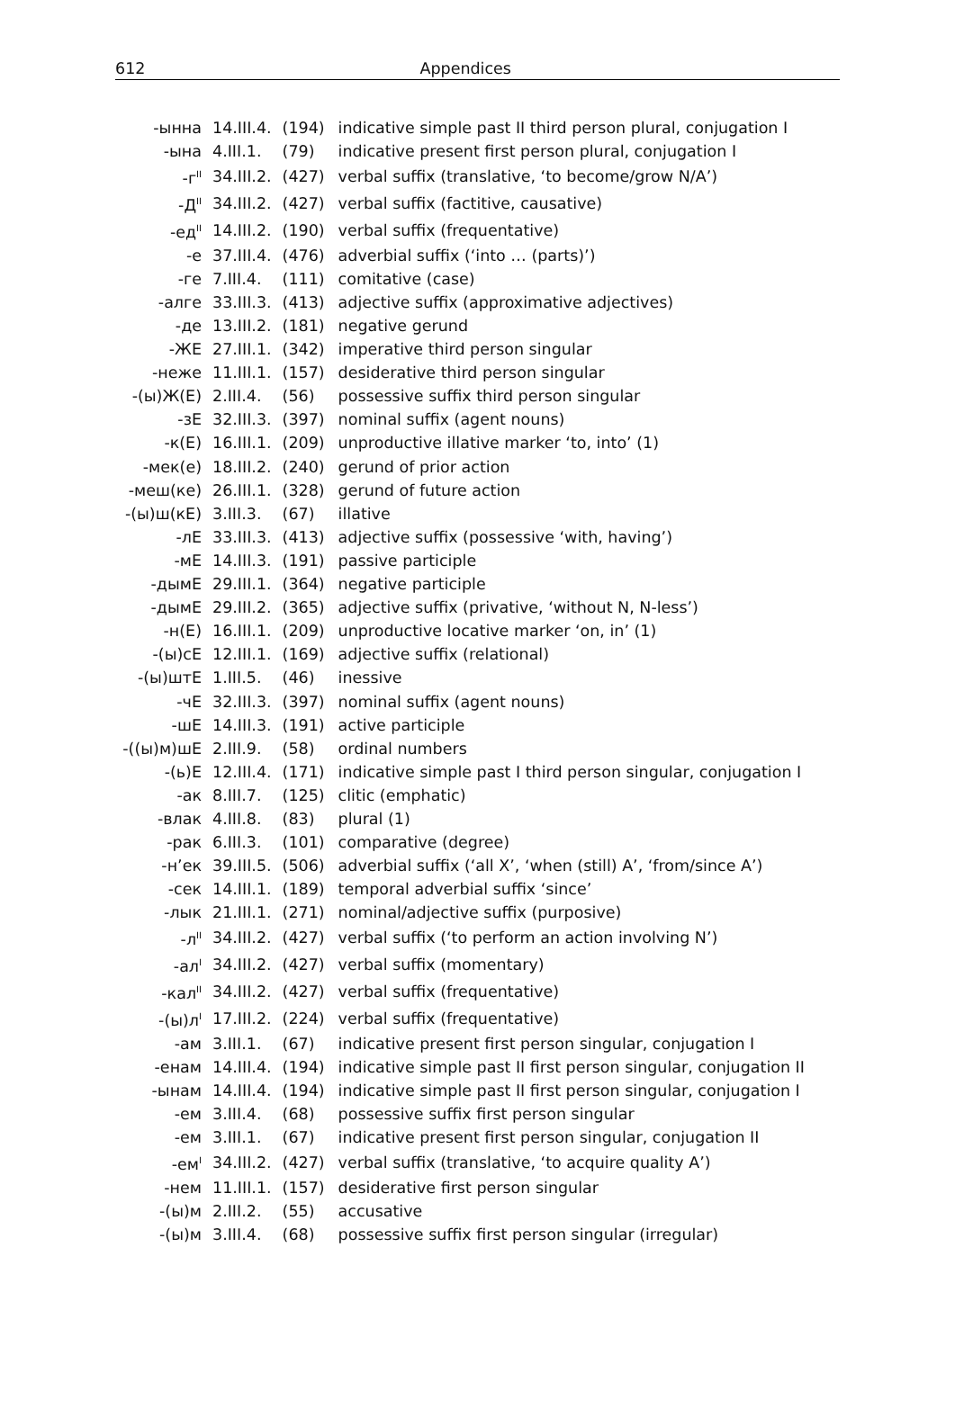612 Appendices
| -ынна | 14.III.4. | (194) | indicative simple past II third person plural, conjugation I |
| -ына | 4.III.1. | (79) | indicative present first person plural, conjugation I |
| -г<sup>II</sup> | 34.III.2. | (427) | verbal suffix (translative, ‘to become/grow N/A’) |
| -Д<sup>II</sup> | 34.III.2. | (427) | verbal suffix (factitive, causative) |
| -ед<sup>II</sup> | 14.III.2. | (190) | verbal suffix (frequentative) |
| -е | 37.III.4. | (476) | adverbial suffix (‘into … (parts)’) |
| -ге | 7.III.4. | (111) | comitative (case) |
| -алге | 33.III.3. | (413) | adjective suffix (approximative adjectives) |
| -де | 13.III.2. | (181) | negative gerund |
| -ЖЕ | 27.III.1. | (342) | imperative third person singular |
| -неже | 11.III.1. | (157) | desiderative third person singular |
| -(ы)Ж(Е) | 2.III.4. | (56) | possessive suffix third person singular |
| -зЕ | 32.III.3. | (397) | nominal suffix (agent nouns) |
| -к(Е) | 16.III.1. | (209) | unproductive illative marker ‘to, into’ (1) |
| -мек(е) | 18.III.2. | (240) | gerund of prior action |
| -меш(ке) | 26.III.1. | (328) | gerund of future action |
| -(ы)ш(кЕ) | 3.III.3. | (67) | illative |
| -лЕ | 33.III.3. | (413) | adjective suffix (possessive ‘with, having’) |
| -мЕ | 14.III.3. | (191) | passive participle |
| -дымЕ | 29.III.1. | (364) | negative participle |
| -дымЕ | 29.III.2. | (365) | adjective suffix (privative, ‘without N, N-less’) |
| -н(Е) | 16.III.1. | (209) | unproductive locative marker ‘on, in’ (1) |
| -(ы)сЕ | 12.III.1. | (169) | adjective suffix (relational) |
| -(ы)штЕ | 1.III.5. | (46) | inessive |
| -чЕ | 32.III.3. | (397) | nominal suffix (agent nouns) |
| -шЕ | 14.III.3. | (191) | active participle |
| -((ы)м)шЕ | 2.III.9. | (58) | ordinal numbers |
| -(ь)Е | 12.III.4. | (171) | indicative simple past I third person singular, conjugation I |
| -ак | 8.III.7. | (125) | clitic (emphatic) |
| -влак | 4.III.8. | (83) | plural (1) |
| -рак | 6.III.3. | (101) | comparative (degree) |
| -н’ек | 39.III.5. | (506) | adverbial suffix (‘all X’, ‘when (still) A’, ‘from/since A’) |
| -сек | 14.III.1. | (189) | temporal adverbial suffix ‘since’ |
| -лык | 21.III.1. | (271) | nominal/adjective suffix (purposive) |
| -л<sup>II</sup> | 34.III.2. | (427) | verbal suffix (‘to perform an action involving N’) |
| -ал<sup>I</sup> | 34.III.2. | (427) | verbal suffix (momentary) |
| -кал<sup>II</sup> | 34.III.2. | (427) | verbal suffix (frequentative) |
| -(ы)л<sup>I</sup> | 17.III.2. | (224) | verbal suffix (frequentative) |
| -ам | 3.III.1. | (67) | indicative present first person singular, conjugation I |
| -енам | 14.III.4. | (194) | indicative simple past II first person singular, conjugation II |
| -ынам | 14.III.4. | (194) | indicative simple past II first person singular, conjugation I |
| -ем | 3.III.4. | (68) | possessive suffix first person singular |
| -ем | 3.III.1. | (67) | indicative present first person singular, conjugation II |
| -ем<sup>I</sup> | 34.III.2. | (427) | verbal suffix (translative, ‘to acquire quality A’) |
| -нем | 11.III.1. | (157) | desiderative first person singular |
| -(ы)м | 2.III.2. | (55) | accusative |
| -(ы)м | 3.III.4. | (68) | possessive suffix first person singular (irregular) |